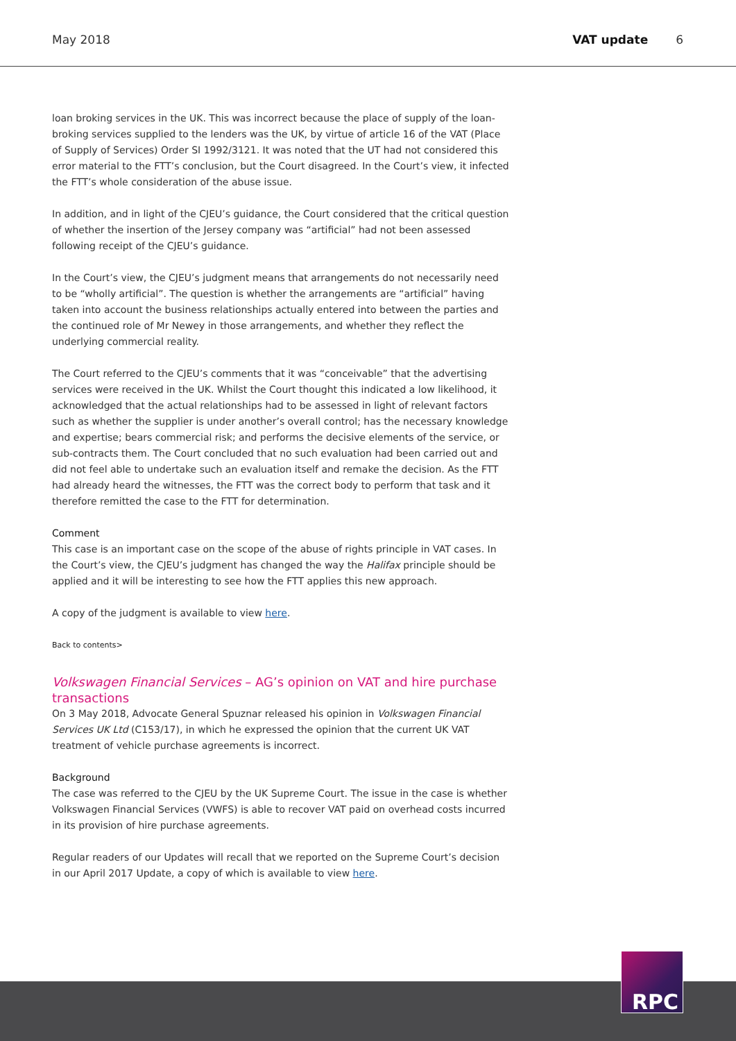May 2018 VAT update 6
loan broking services in the UK. This was incorrect because the place of supply of the loan-broking services supplied to the lenders was the UK, by virtue of article 16 of the VAT (Place of Supply of Services) Order SI 1992/3121. It was noted that the UT had not considered this error material to the FTT’s conclusion, but the Court disagreed. In the Court’s view, it infected the FTT’s whole consideration of the abuse issue.
In addition, and in light of the CJEU’s guidance, the Court considered that the critical question of whether the insertion of the Jersey company was “artificial” had not been assessed following receipt of the CJEU’s guidance.
In the Court’s view, the CJEU’s judgment means that arrangements do not necessarily need to be “wholly artificial”. The question is whether the arrangements are “artificial” having taken into account the business relationships actually entered into between the parties and the continued role of Mr Newey in those arrangements, and whether they reflect the underlying commercial reality.
The Court referred to the CJEU’s comments that it was “conceivable” that the advertising services were received in the UK. Whilst the Court thought this indicated a low likelihood, it acknowledged that the actual relationships had to be assessed in light of relevant factors such as whether the supplier is under another’s overall control; has the necessary knowledge and expertise; bears commercial risk; and performs the decisive elements of the service, or sub-contracts them. The Court concluded that no such evaluation had been carried out and did not feel able to undertake such an evaluation itself and remake the decision. As the FTT had already heard the witnesses, the FTT was the correct body to perform that task and it therefore remitted the case to the FTT for determination.
Comment
This case is an important case on the scope of the abuse of rights principle in VAT cases. In the Court’s view, the CJEU’s judgment has changed the way the Halifax principle should be applied and it will be interesting to see how the FTT applies this new approach.
A copy of the judgment is available to view here.
Back to contents>
Volkswagen Financial Services – AG’s opinion on VAT and hire purchase transactions
On 3 May 2018, Advocate General Spuznar released his opinion in Volkswagen Financial Services UK Ltd (C153/17), in which he expressed the opinion that the current UK VAT treatment of vehicle purchase agreements is incorrect.
Background
The case was referred to the CJEU by the UK Supreme Court. The issue in the case is whether Volkswagen Financial Services (VWFS) is able to recover VAT paid on overhead costs incurred in its provision of hire purchase agreements.
Regular readers of our Updates will recall that we reported on the Supreme Court’s decision in our April 2017 Update, a copy of which is available to view here.
RPC